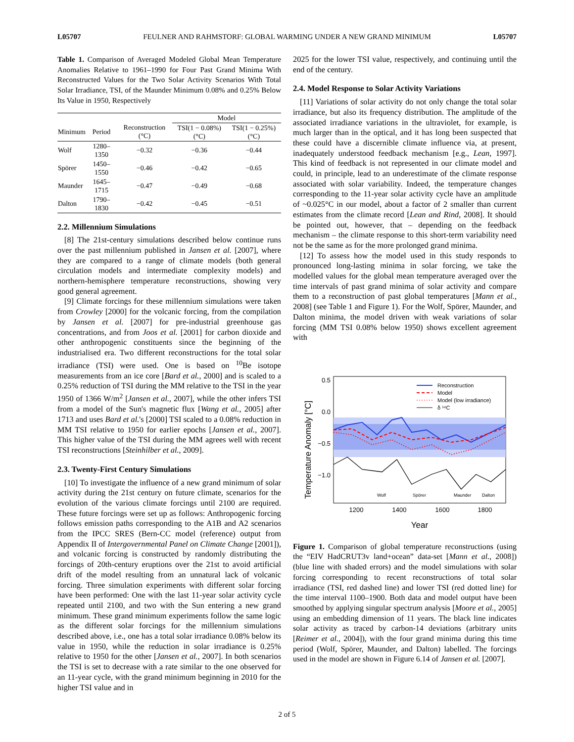L05707 FEULNER AND RAHMSTORF: GLOBAL WARMING UNDER A NEW GRAND MINIMUM L05707
Table 1. Comparison of Averaged Modeled Global Mean Temperature Anomalies Relative to 1961–1990 for Four Past Grand Minima With Reconstructed Values for the Two Solar Activity Scenarios With Total Solar Irradiance, TSI, of the Maunder Minimum 0.08% and 0.25% Below Its Value in 1950, Respectively
| | | | Model | |
| --- | --- | --- | --- | --- |
| Minimum | Period | Reconstruction (°C) | TSI(1 − 0.08%) (°C) | TSI(1 − 0.25%) (°C) |
| Wolf | 1280–1350 | −0.32 | −0.36 | −0.44 |
| Spörer | 1450–1550 | −0.46 | −0.42 | −0.65 |
| Maunder | 1645–1715 | −0.47 | −0.49 | −0.68 |
| Dalton | 1790–1830 | −0.42 | −0.45 | −0.51 |
2.2. Millennium Simulations
[8] The 21st-century simulations described below continue runs over the past millennium published in Jansen et al. [2007], where they are compared to a range of climate models (both general circulation models and intermediate complexity models) and northern-hemisphere temperature reconstructions, showing very good general agreement.
[9] Climate forcings for these millennium simulations were taken from Crowley [2000] for the volcanic forcing, from the compilation by Jansen et al. [2007] for pre-industrial greenhouse gas concentrations, and from Joos et al. [2001] for carbon dioxide and other anthropogenic constituents since the beginning of the industrialised era. Two different reconstructions for the total solar irradiance (TSI) were used. One is based on <sup>10</sup>Be isotope measurements from an ice core [Bard et al., 2000] and is scaled to a 0.25% reduction of TSI during the MM relative to the TSI in the year 1950 of 1366 W/m<sup>2</sup> [Jansen et al., 2007], while the other infers TSI from a model of the Sun's magnetic flux [Wang et al., 2005] after 1713 and uses Bard et al.'s [2000] TSI scaled to a 0.08% reduction in MM TSI relative to 1950 for earlier epochs [Jansen et al., 2007]. This higher value of the TSI during the MM agrees well with recent TSI reconstructions [Steinhilber et al., 2009].
2.3. Twenty-First Century Simulations
[10] To investigate the influence of a new grand minimum of solar activity during the 21st century on future climate, scenarios for the evolution of the various climate forcings until 2100 are required. These future forcings were set up as follows: Anthropogenic forcing follows emission paths corresponding to the A1B and A2 scenarios from the IPCC SRES (Bern-CC model (reference) output from Appendix II of Intergovernmental Panel on Climate Change [2001]), and volcanic forcing is constructed by randomly distributing the forcings of 20th-century eruptions over the 21st to avoid artificial drift of the model resulting from an unnatural lack of volcanic forcing. Three simulation experiments with different solar forcing have been performed: One with the last 11-year solar activity cycle repeated until 2100, and two with the Sun entering a new grand minimum. These grand minimum experiments follow the same logic as the different solar forcings for the millennium simulations described above, i.e., one has a total solar irradiance 0.08% below its value in 1950, while the reduction in solar irradiance is 0.25% relative to 1950 for the other [Jansen et al., 2007]. In both scenarios the TSI is set to decrease with a rate similar to the one observed for an 11-year cycle, with the grand minimum beginning in 2010 for the higher TSI value and in
2025 for the lower TSI value, respectively, and continuing until the end of the century.
2.4. Model Response to Solar Activity Variations
[11] Variations of solar activity do not only change the total solar irradiance, but also its frequency distribution. The amplitude of the associated irradiance variations in the ultraviolet, for example, is much larger than in the optical, and it has long been suspected that these could have a discernible climate influence via, at present, inadequately understood feedback mechanism [e.g., Lean, 1997]. This kind of feedback is not represented in our climate model and could, in principle, lead to an underestimate of the climate response associated with solar variability. Indeed, the temperature changes corresponding to the 11-year solar activity cycle have an amplitude of ~0.025°C in our model, about a factor of 2 smaller than current estimates from the climate record [Lean and Rind, 2008]. It should be pointed out, however, that – depending on the feedback mechanism – the climate response to this short-term variability need not be the same as for the more prolonged grand minima.
[12] To assess how the model used in this study responds to pronounced long-lasting minima in solar forcing, we take the modelled values for the global mean temperature averaged over the time intervals of past grand minima of solar activity and compare them to a reconstruction of past global temperatures [Mann et al., 2008] (see Table 1 and Figure 1). For the Wolf, Spörer, Maunder, and Dalton minima, the model driven with weak variations of solar forcing (MM TSI 0.08% below 1950) shows excellent agreement with
Temperature Anomaly [°C]
0.5
0.0
−0.5
−1.0
Reconstruction
Model
Model (low irradiance)
δ ¹⁴C
Wolf
Spörer
Maunder
Dalton
1200
1400
1600
1800
Year
Figure 1. Comparison of global temperature reconstructions (using the “EIV HadCRUT3v land+ocean” data-set [Mann et al., 2008]) (blue line with shaded errors) and the model simulations with solar forcing corresponding to recent reconstructions of total solar irradiance (TSI, red dashed line) and lower TSI (red dotted line) for the time interval 1100–1900. Both data and model output have been smoothed by applying singular spectrum analysis [Moore et al., 2005] using an embedding dimension of 11 years. The black line indicates solar activity as traced by carbon-14 deviations (arbitrary units [Reimer et al., 2004]), with the four grand minima during this time period (Wolf, Spörer, Maunder, and Dalton) labelled. The forcings used in the model are shown in Figure 6.14 of Jansen et al. [2007].
2 of 5